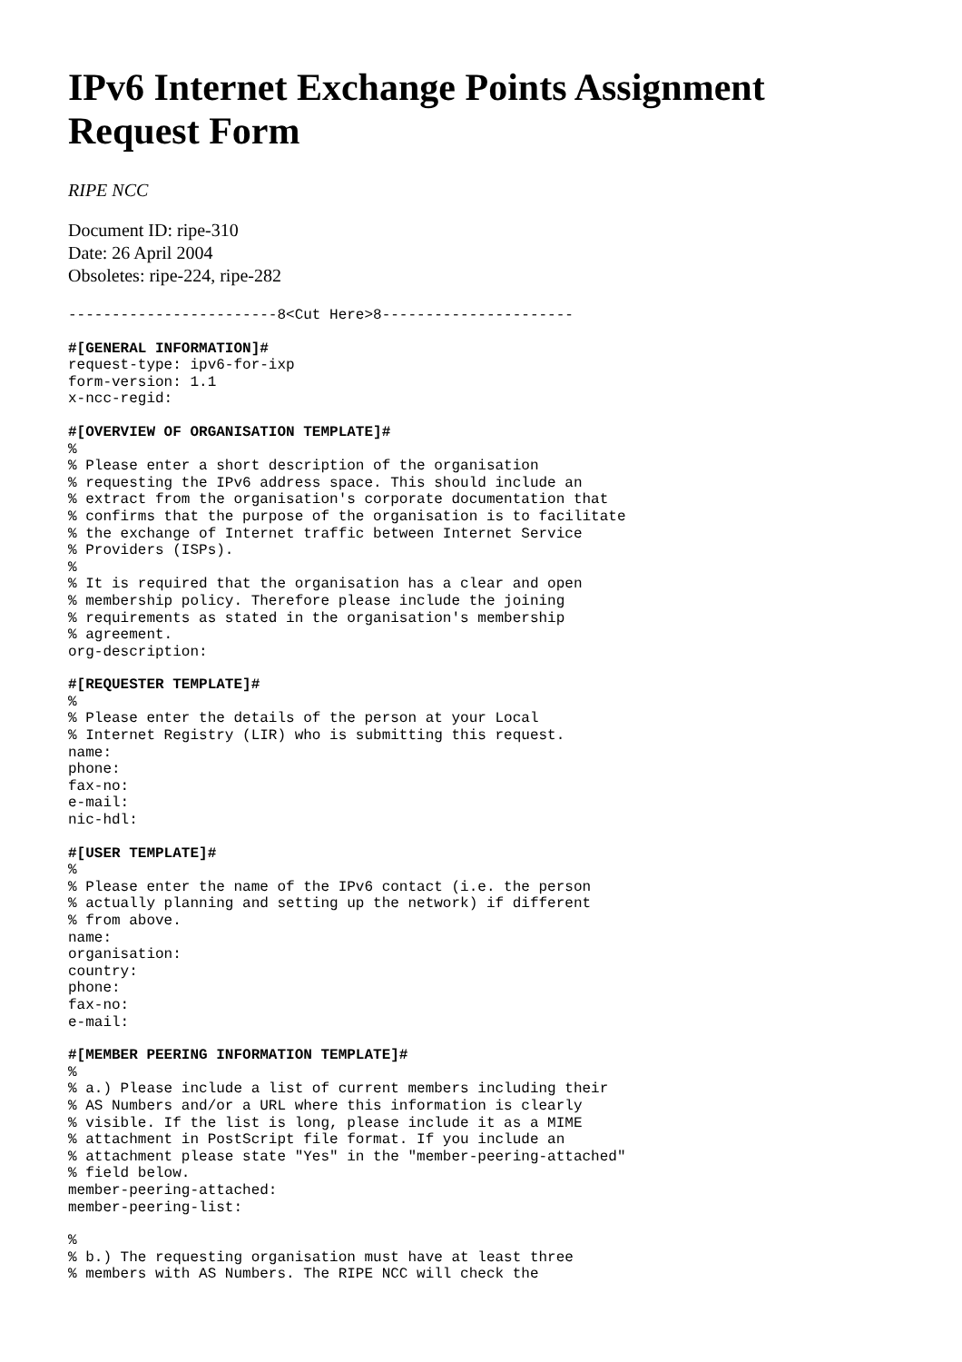IPv6 Internet Exchange Points Assignment Request Form
RIPE NCC
Document ID: ripe-310
Date: 26 April 2004
Obsoletes: ripe-224, ripe-282
------------------------8<Cut Here>8----------------------
#[GENERAL INFORMATION]#
request-type: ipv6-for-ixp
form-version: 1.1
x-ncc-regid:
#[OVERVIEW OF ORGANISATION TEMPLATE]#
%
% Please enter a short description of the organisation
% requesting the IPv6 address space. This should include an
% extract from the organisation's corporate documentation that
% confirms that the purpose of the organisation is to facilitate
% the exchange of Internet traffic between Internet Service
% Providers (ISPs).
%
% It is required that the organisation has a clear and open
% membership policy. Therefore please include the joining
% requirements as stated in the organisation's membership
% agreement.
org-description:
#[REQUESTER TEMPLATE]#
%
% Please enter the details of the person at your Local
% Internet Registry (LIR) who is submitting this request.
name:
phone:
fax-no:
e-mail:
nic-hdl:
#[USER TEMPLATE]#
%
% Please enter the name of the IPv6 contact (i.e. the person
% actually planning and setting up the network) if different
% from above.
name:
organisation:
country:
phone:
fax-no:
e-mail:
#[MEMBER PEERING INFORMATION TEMPLATE]#
%
% a.) Please include a list of current members including their
% AS Numbers and/or a URL where this information is clearly
% visible. If the list is long, please include it as a MIME
% attachment in PostScript file format. If you include an
% attachment please state "Yes" in the "member-peering-attached"
% field below.
member-peering-attached:
member-peering-list:
%
% b.) The requesting organisation must have at least three
% members with AS Numbers. The RIPE NCC will check the